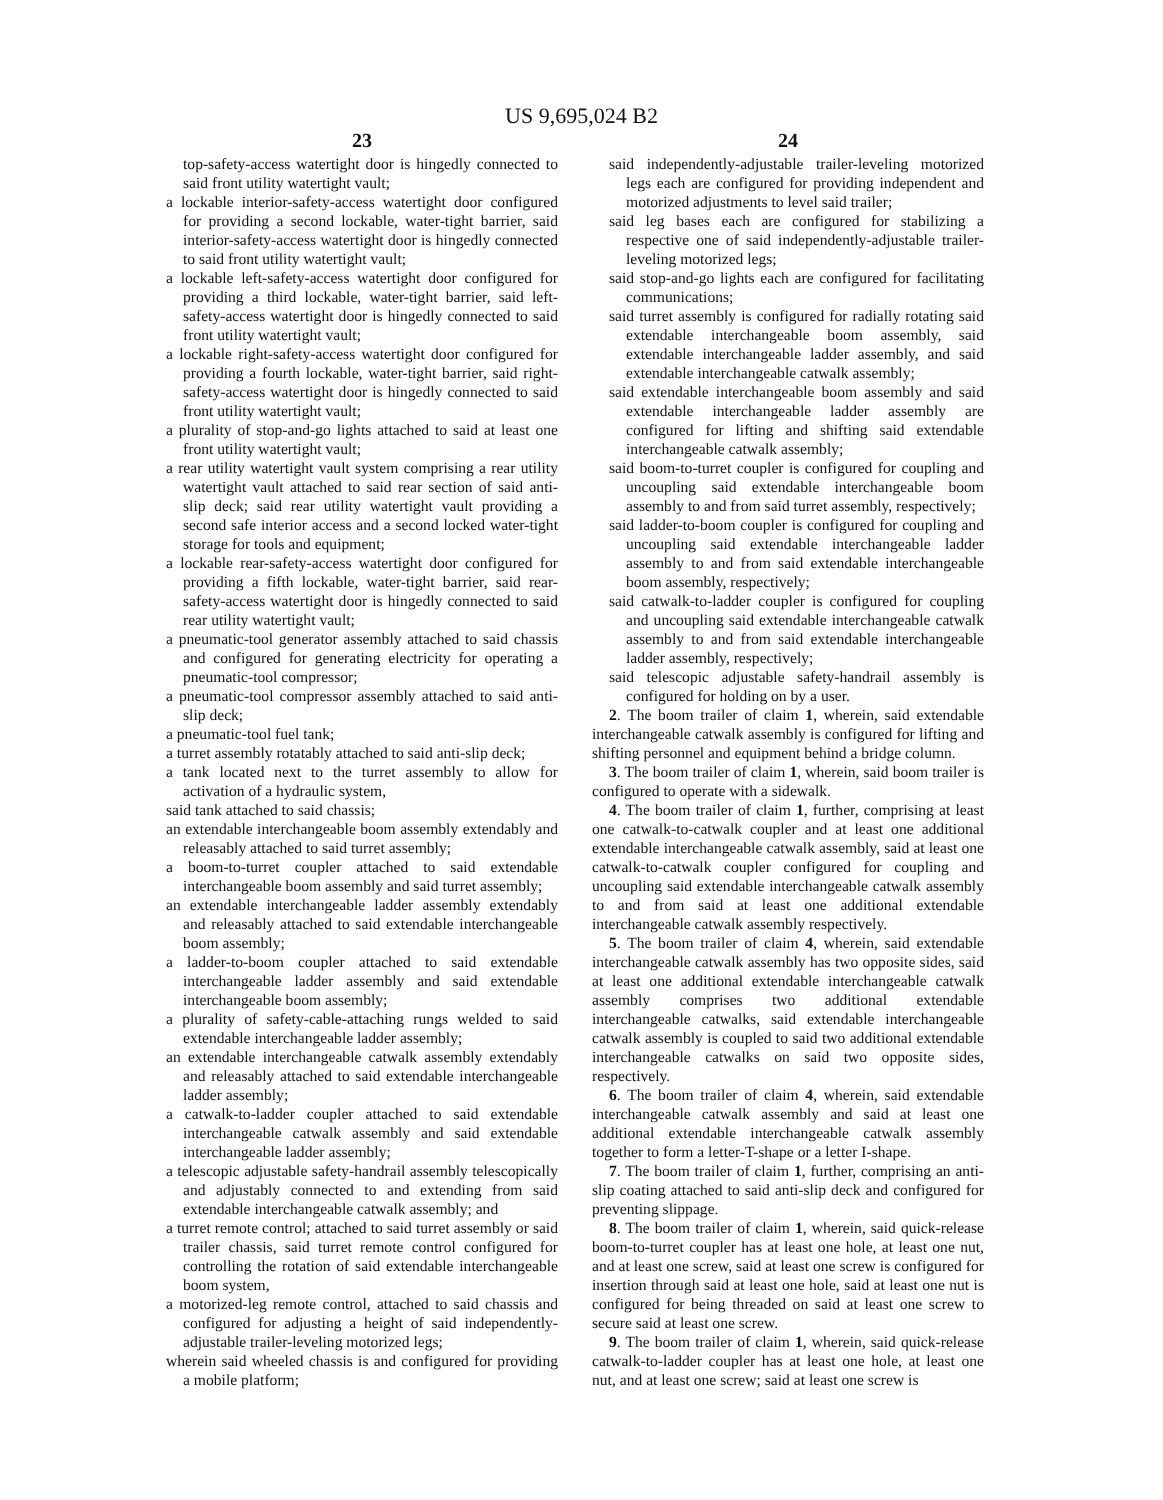US 9,695,024 B2
23
top-safety-access watertight door is hingedly connected to said front utility watertight vault;
a lockable interior-safety-access watertight door configured for providing a second lockable, water-tight barrier, said interior-safety-access watertight door is hingedly connected to said front utility watertight vault;
a lockable left-safety-access watertight door configured for providing a third lockable, water-tight barrier, said left-safety-access watertight door is hingedly connected to said front utility watertight vault;
a lockable right-safety-access watertight door configured for providing a fourth lockable, water-tight barrier, said right-safety-access watertight door is hingedly connected to said front utility watertight vault;
a plurality of stop-and-go lights attached to said at least one front utility watertight vault;
a rear utility watertight vault system comprising a rear utility watertight vault attached to said rear section of said anti-slip deck; said rear utility watertight vault providing a second safe interior access and a second locked water-tight storage for tools and equipment;
a lockable rear-safety-access watertight door configured for providing a fifth lockable, water-tight barrier, said rear-safety-access watertight door is hingedly connected to said rear utility watertight vault;
a pneumatic-tool generator assembly attached to said chassis and configured for generating electricity for operating a pneumatic-tool compressor;
a pneumatic-tool compressor assembly attached to said anti-slip deck;
a pneumatic-tool fuel tank;
a turret assembly rotatably attached to said anti-slip deck;
a tank located next to the turret assembly to allow for activation of a hydraulic system,
said tank attached to said chassis;
an extendable interchangeable boom assembly extendably and releasably attached to said turret assembly;
a boom-to-turret coupler attached to said extendable interchangeable boom assembly and said turret assembly;
an extendable interchangeable ladder assembly extendably and releasably attached to said extendable interchangeable boom assembly;
a ladder-to-boom coupler attached to said extendable interchangeable ladder assembly and said extendable interchangeable boom assembly;
a plurality of safety-cable-attaching rungs welded to said extendable interchangeable ladder assembly;
an extendable interchangeable catwalk assembly extendably and releasably attached to said extendable interchangeable ladder assembly;
a catwalk-to-ladder coupler attached to said extendable interchangeable catwalk assembly and said extendable interchangeable ladder assembly;
a telescopic adjustable safety-handrail assembly telescopically and adjustably connected to and extending from said extendable interchangeable catwalk assembly; and
a turret remote control; attached to said turret assembly or said trailer chassis, said turret remote control configured for controlling the rotation of said extendable interchangeable boom system,
a motorized-leg remote control, attached to said chassis and configured for adjusting a height of said independently- adjustable trailer-leveling motorized legs;
wherein said wheeled chassis is and configured for providing a mobile platform;
24
said independently-adjustable trailer-leveling motorized legs each are configured for providing independent and motorized adjustments to level said trailer;
said leg bases each are configured for stabilizing a respective one of said independently-adjustable trailer-leveling motorized legs;
said stop-and-go lights each are configured for facilitating communications;
said turret assembly is configured for radially rotating said extendable interchangeable boom assembly, said extendable interchangeable ladder assembly, and said extendable interchangeable catwalk assembly;
said extendable interchangeable boom assembly and said extendable interchangeable ladder assembly are configured for lifting and shifting said extendable interchangeable catwalk assembly;
said boom-to-turret coupler is configured for coupling and uncoupling said extendable interchangeable boom assembly to and from said turret assembly, respectively;
said ladder-to-boom coupler is configured for coupling and uncoupling said extendable interchangeable ladder assembly to and from said extendable interchangeable boom assembly, respectively;
said catwalk-to-ladder coupler is configured for coupling and uncoupling said extendable interchangeable catwalk assembly to and from said extendable interchangeable ladder assembly, respectively;
said telescopic adjustable safety-handrail assembly is configured for holding on by a user.
2. The boom trailer of claim 1, wherein, said extendable interchangeable catwalk assembly is configured for lifting and shifting personnel and equipment behind a bridge column.
3. The boom trailer of claim 1, wherein, said boom trailer is configured to operate with a sidewalk.
4. The boom trailer of claim 1, further, comprising at least one catwalk-to-catwalk coupler and at least one additional extendable interchangeable catwalk assembly, said at least one catwalk-to-catwalk coupler configured for coupling and uncoupling said extendable interchangeable catwalk assembly to and from said at least one additional extendable interchangeable catwalk assembly respectively.
5. The boom trailer of claim 4, wherein, said extendable interchangeable catwalk assembly has two opposite sides, said at least one additional extendable interchangeable catwalk assembly comprises two additional extendable interchangeable catwalks, said extendable interchangeable catwalk assembly is coupled to said two additional extendable interchangeable catwalks on said two opposite sides, respectively.
6. The boom trailer of claim 4, wherein, said extendable interchangeable catwalk assembly and said at least one additional extendable interchangeable catwalk assembly together to form a letter-T-shape or a letter I-shape.
7. The boom trailer of claim 1, further, comprising an anti-slip coating attached to said anti-slip deck and configured for preventing slippage.
8. The boom trailer of claim 1, wherein, said quick-release boom-to-turret coupler has at least one hole, at least one nut, and at least one screw, said at least one screw is configured for insertion through said at least one hole, said at least one nut is configured for being threaded on said at least one screw to secure said at least one screw.
9. The boom trailer of claim 1, wherein, said quick-release catwalk-to-ladder coupler has at least one hole, at least one nut, and at least one screw; said at least one screw is